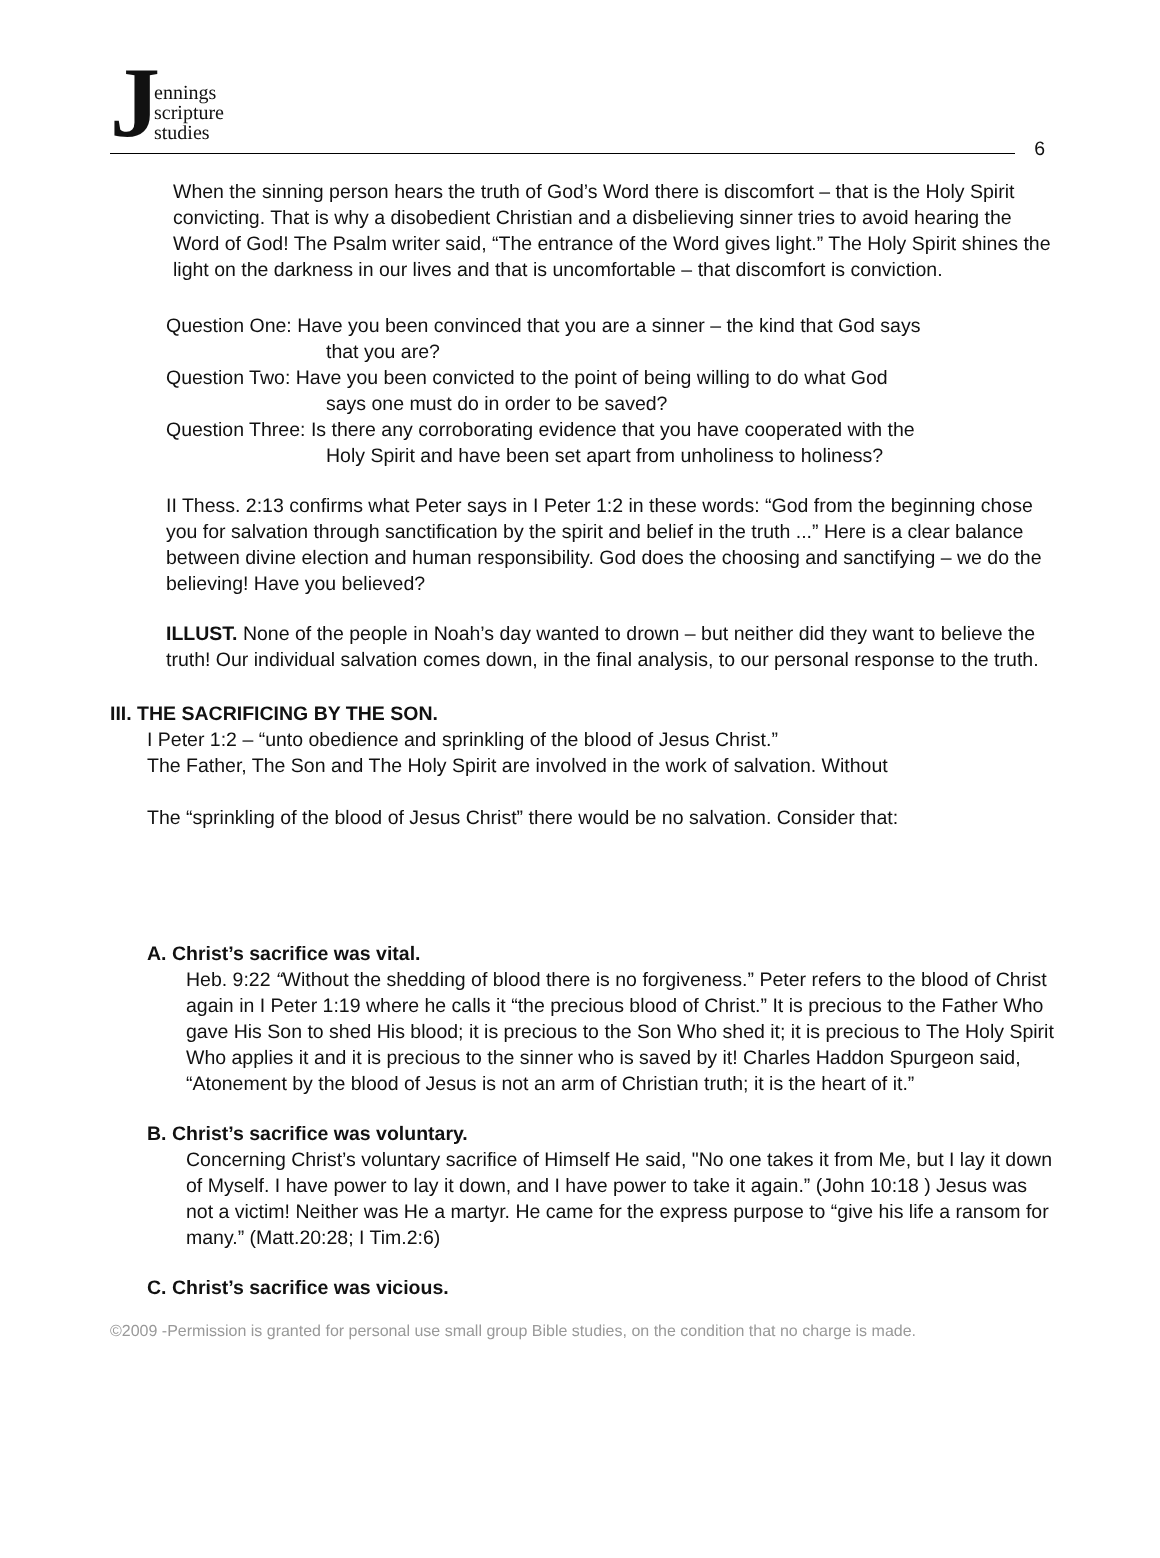Jennings
scripture
studies
6
When the sinning person hears the truth of God’s Word there is discomfort – that is the Holy Spirit convicting. That is why a disobedient Christian and a disbelieving sinner tries to avoid hearing the Word of God! The Psalm writer said, “The entrance of the Word gives light.” The Holy Spirit shines the light on the darkness in our lives and that is uncomfortable – that discomfort is conviction.
Question One: Have you been convinced that you are a sinner – the kind that God says
that you are?
Question Two: Have you been convicted to the point of being willing to do what God
says one must do in order to be saved?
Question Three: Is there any corroborating evidence that you have cooperated with the
Holy Spirit and have been set apart from unholiness to holiness?
II Thess. 2:13 confirms what Peter says in I Peter 1:2 in these words: “God from the beginning chose you for salvation through sanctification by the spirit and belief in the truth ...” Here is a clear balance between divine election and human responsibility. God does the choosing and sanctifying – we do the believing! Have you believed?
ILLUST. None of the people in Noah’s day wanted to drown – but neither did they want to believe the truth! Our individual salvation comes down, in the final analysis, to our personal response to the truth.
III. THE SACRIFICING BY THE SON.
I Peter 1:2 – “unto obedience and sprinkling of the blood of Jesus Christ.”
The Father, The Son and The Holy Spirit are involved in the work of salvation. Without
The “sprinkling of the blood of Jesus Christ” there would be no salvation. Consider that:
A. Christ’s sacrifice was vital.
Heb. 9:22 “Without the shedding of blood there is no forgiveness.” Peter refers to the blood of Christ again in I Peter 1:19 where he calls it “the precious blood of Christ.” It is precious to the Father Who gave His Son to shed His blood; it is precious to the Son Who shed it; it is precious to The Holy Spirit Who applies it and it is precious to the sinner who is saved by it! Charles Haddon Spurgeon said, “Atonement by the blood of Jesus is not an arm of Christian truth; it is the heart of it.”
B. Christ’s sacrifice was voluntary.
Concerning Christ’s voluntary sacrifice of Himself He said, "No one takes it from Me, but I lay it down of Myself. I have power to lay it down, and I have power to take it again.” (John 10:18 ) Jesus was not a victim! Neither was He a martyr. He came for the express purpose to “give his life a ransom for many.” (Matt.20:28; I Tim.2:6)
C. Christ’s sacrifice was vicious.
©2009 -Permission is granted for personal use small group Bible studies, on the condition that no charge is made.